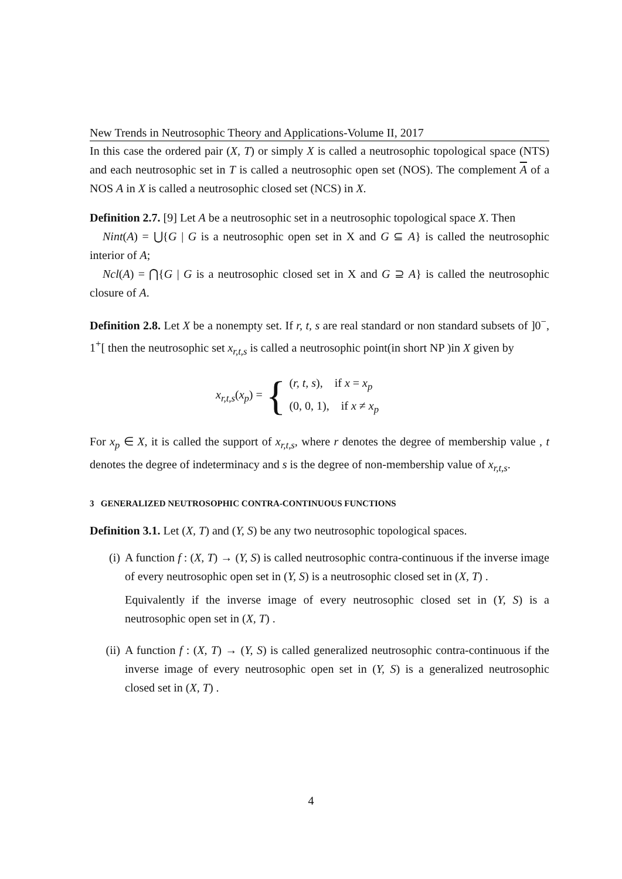New Trends in Neutrosophic Theory and Applications-Volume II, 2017
In this case the ordered pair (X, T) or simply X is called a neutrosophic topological space (NTS) and each neutrosophic set in T is called a neutrosophic open set (NOS). The complement A of a NOS A in X is called a neutrosophic closed set (NCS) in X.
Definition 2.7. [9] Let A be a neutrosophic set in a neutrosophic topological space X. Then
Nint(A) = ⋃{G | G is a neutrosophic open set in X and G ⊆ A} is called the neutrosophic interior of A;
Ncl(A) = ⋂{G | G is a neutrosophic closed set in X and G ⊇ A} is called the neutrosophic closure of A.
Definition 2.8. Let X be a nonempty set. If r, t, s are real standard or non standard subsets of ]0<sup>−</sup>, 1<sup>+</sup>[ then the neutrosophic set x<sub>r,t,s</sub> is called a neutrosophic point(in short NP )in X given by
x<sub>r,t,s</sub>(x<sub>p</sub>) = { (r, t, s), if x = x<sub>p</sub>
(0, 0, 1), if x ≠ x<sub>p</sub>
For x<sub>p</sub> ∈ X, it is called the support of x<sub>r,t,s</sub>, where r denotes the degree of membership value , t denotes the degree of indeterminacy and s is the degree of non-membership value of x<sub>r,t,s</sub>.
3 GENERALIZED NEUTROSOPHIC CONTRA-CONTINUOUS FUNCTIONS
Definition 3.1. Let (X, T) and (Y, S) be any two neutrosophic topological spaces.
(i) A function f : (X, T) → (Y, S) is called neutrosophic contra-continuous if the inverse image of every neutrosophic open set in (Y, S) is a neutrosophic closed set in (X, T) .
Equivalently if the inverse image of every neutrosophic closed set in (Y, S) is a neutrosophic open set in (X, T) .
(ii) A function f : (X, T) → (Y, S) is called generalized neutrosophic contra-continuous if the inverse image of every neutrosophic open set in (Y, S) is a generalized neutrosophic closed set in (X, T) .
4